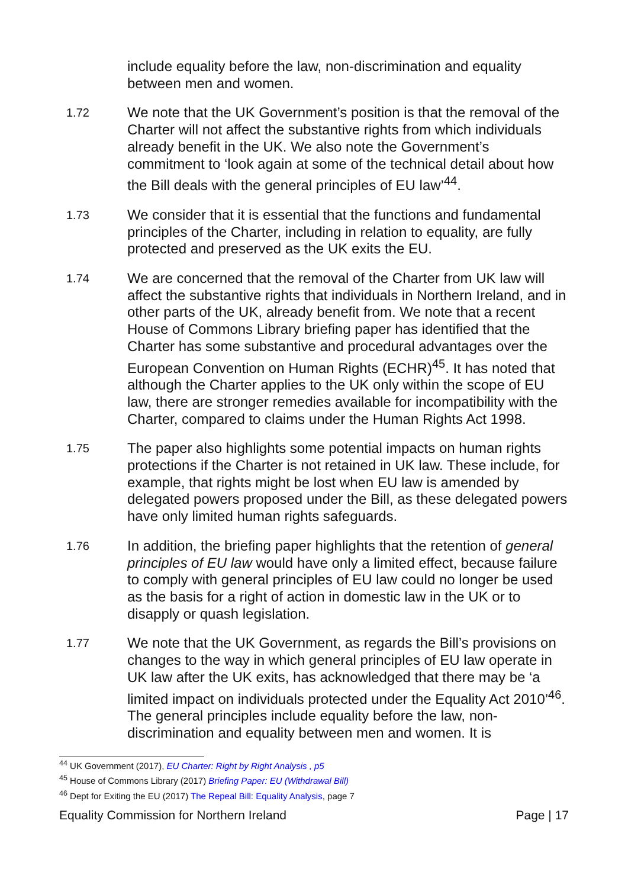include equality before the law, non-discrimination and equality between men and women.
1.72
We note that the UK Government’s position is that the removal of the Charter will not affect the substantive rights from which individuals already benefit in the UK. We also note the Government’s commitment to ‘look again at some of the technical detail about how the Bill deals with the general principles of EU law’<sup>44</sup>.
1.73
We consider that it is essential that the functions and fundamental principles of the Charter, including in relation to equality, are fully protected and preserved as the UK exits the EU.
1.74
We are concerned that the removal of the Charter from UK law will affect the substantive rights that individuals in Northern Ireland, and in other parts of the UK, already benefit from. We note that a recent House of Commons Library briefing paper has identified that the Charter has some substantive and procedural advantages over the European Convention on Human Rights (ECHR)<sup>45</sup>. It has noted that although the Charter applies to the UK only within the scope of EU law, there are stronger remedies available for incompatibility with the Charter, compared to claims under the Human Rights Act 1998.
1.75
The paper also highlights some potential impacts on human rights protections if the Charter is not retained in UK law. These include, for example, that rights might be lost when EU law is amended by delegated powers proposed under the Bill, as these delegated powers have only limited human rights safeguards.
1.76
In addition, the briefing paper highlights that the retention of general principles of EU law would have only a limited effect, because failure to comply with general principles of EU law could no longer be used as the basis for a right of action in domestic law in the UK or to disapply or quash legislation.
1.77
We note that the UK Government, as regards the Bill’s provisions on changes to the way in which general principles of EU law operate in UK law after the UK exits, has acknowledged that there may be ‘a limited impact on individuals protected under the Equality Act 2010’<sup>46</sup>. The general principles include equality before the law, non-discrimination and equality between men and women. It is
<sup>44</sup> UK Government (2017), EU Charter: Right by Right Analysis , p5
<sup>45</sup> House of Commons Library (2017) Briefing Paper: EU (Withdrawal Bill)
<sup>46</sup> Dept for Exiting the EU (2017) The Repeal Bill: Equality Analysis, page 7
Equality Commission for Northern Ireland Page | 17